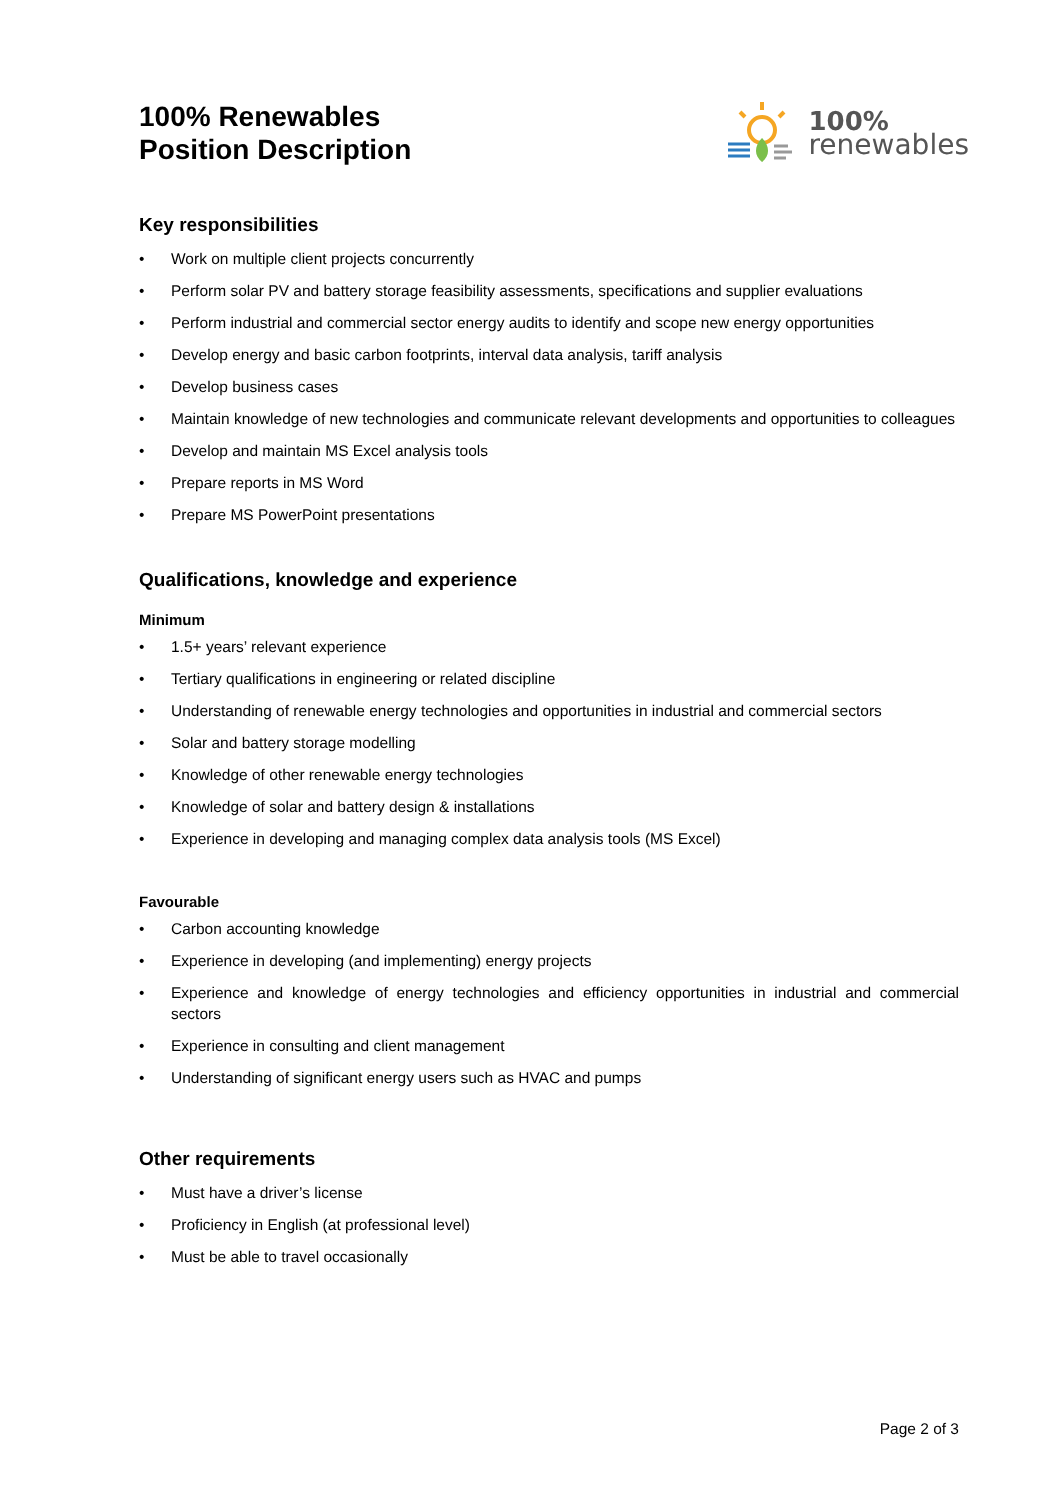100% Renewables
Position Description
100%
renewables
Key responsibilities
• Work on multiple client projects concurrently
• Perform solar PV and battery storage feasibility assessments, specifications and supplier evaluations
• Perform industrial and commercial sector energy audits to identify and scope new energy opportunities
• Develop energy and basic carbon footprints, interval data analysis, tariff analysis
• Develop business cases
• Maintain knowledge of new technologies and communicate relevant developments and opportunities to colleagues
• Develop and maintain MS Excel analysis tools
• Prepare reports in MS Word
• Prepare MS PowerPoint presentations
Qualifications, knowledge and experience
Minimum
• 1.5+ years’ relevant experience
• Tertiary qualifications in engineering or related discipline
• Understanding of renewable energy technologies and opportunities in industrial and commercial sectors
• Solar and battery storage modelling
• Knowledge of other renewable energy technologies
• Knowledge of solar and battery design & installations
• Experience in developing and managing complex data analysis tools (MS Excel)
Favourable
• Carbon accounting knowledge
• Experience in developing (and implementing) energy projects
• Experience and knowledge of energy technologies and efficiency opportunities in industrial and commercial sectors
• Experience in consulting and client management
• Understanding of significant energy users such as HVAC and pumps
Other requirements
• Must have a driver’s license
• Proficiency in English (at professional level)
• Must be able to travel occasionally
Page 2 of 3